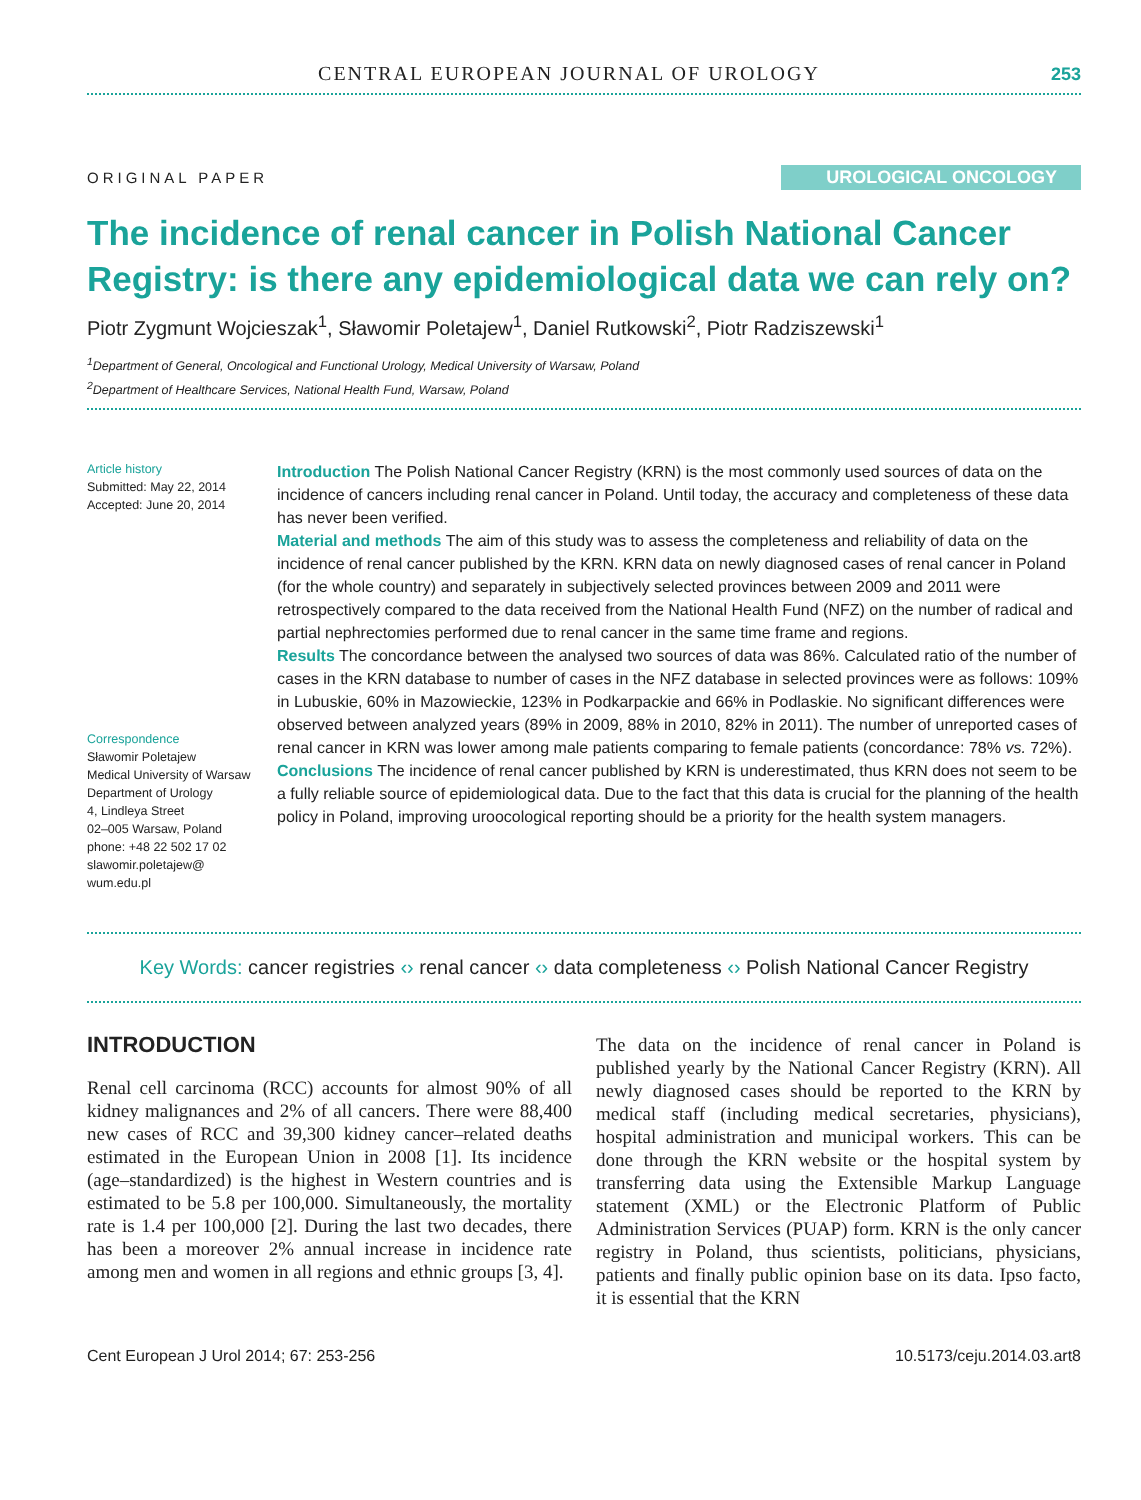CENTRAL EUROPEAN JOURNAL OF UROLOGY
253
ORIGINAL PAPER
UROLOGICAL ONCOLOGY
The incidence of renal cancer in Polish National Cancer Registry: is there any epidemiological data we can rely on?
Piotr Zygmunt Wojcieszak<sup>1</sup>, Sławomir Poletajew<sup>1</sup>, Daniel Rutkowski<sup>2</sup>, Piotr Radziszewski<sup>1</sup>
<sup>1</sup> Department of General, Oncological and Functional Urology, Medical University of Warsaw, Poland
<sup>2</sup> Department of Healthcare Services, National Health Fund, Warsaw, Poland
Article history
Submitted: May 22, 2014
Accepted: June 20, 2014
Correspondence
Sławomir Poletajew
Medical University of Warsaw
Department of Urology
4, Lindleya Street
02–005 Warsaw, Poland
phone: +48 22 502 17 02
slawomir.poletajew@
wum.edu.pl
Introduction The Polish National Cancer Registry (KRN) is the most commonly used sources of data on the incidence of cancers including renal cancer in Poland. Until today, the accuracy and completeness of these data has never been verified.
Material and methods The aim of this study was to assess the completeness and reliability of data on the incidence of renal cancer published by the KRN. KRN data on newly diagnosed cases of renal cancer in Poland (for the whole country) and separately in subjectively selected provinces between 2009 and 2011 were retrospectively compared to the data received from the National Health Fund (NFZ) on the number of radical and partial nephrectomies performed due to renal cancer in the same time frame and regions.
Results The concordance between the analysed two sources of data was 86%. Calculated ratio of the number of cases in the KRN database to number of cases in the NFZ database in selected provinces were as follows: 109% in Lubuskie, 60% in Mazowieckie, 123% in Podkarpackie and 66% in Podlaskie. No significant differences were observed between analyzed years (89% in 2009, 88% in 2010, 82% in 2011). The number of unreported cases of renal cancer in KRN was lower among male patients comparing to female patients (concordance: 78% vs. 72%).
Conclusions The incidence of renal cancer published by KRN is underestimated, thus KRN does not seem to be a fully reliable source of epidemiological data. Due to the fact that this data is crucial for the planning of the health policy in Poland, improving uroocological reporting should be a priority for the health system managers.
Key Words: cancer registries ‹› renal cancer ‹› data completeness ‹› Polish National Cancer Registry
INTRODUCTION
Renal cell carcinoma (RCC) accounts for almost 90% of all kidney malignances and 2% of all cancers. There were 88,400 new cases of RCC and 39,300 kidney cancer–related deaths estimated in the European Union in 2008 [1]. Its incidence (age–standardized) is the highest in Western countries and is estimated to be 5.8 per 100,000. Simultaneously, the mortality rate is 1.4 per 100,000 [2]. During the last two decades, there has been a moreover 2% annual increase in incidence rate among men and women in all regions and ethnic groups [3, 4].
The data on the incidence of renal cancer in Poland is published yearly by the National Cancer Registry (KRN). All newly diagnosed cases should be reported to the KRN by medical staff (including medical secretaries, physicians), hospital administration and municipal workers. This can be done through the KRN website or the hospital system by transferring data using the Extensible Markup Language statement (XML) or the Electronic Platform of Public Administration Services (PUAP) form. KRN is the only cancer registry in Poland, thus scientists, politicians, physicians, patients and finally public opinion base on its data. Ipso facto, it is essential that the KRN
Cent European J Urol 2014; 67: 253-256 10.5173/ceju.2014.03.art8